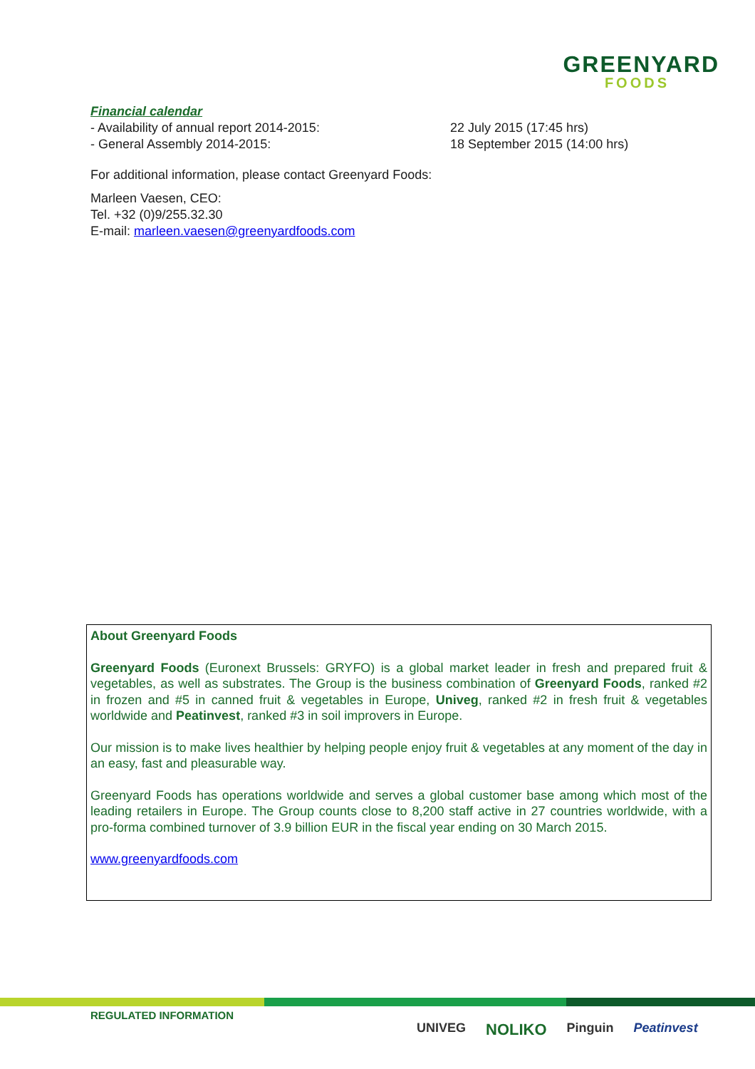GREENYARD
FOODS
Financial calendar
- Availability of annual report 2014-2015: 22 July 2015 (17:45 hrs)
- General Assembly 2014-2015: 18 September 2015 (14:00 hrs)
For additional information, please contact Greenyard Foods:
Marleen Vaesen, CEO:
Tel. +32 (0)9/255.32.30
E-mail: marleen.vaesen@greenyardfoods.com
About Greenyard Foods
Greenyard Foods (Euronext Brussels: GRYFO) is a global market leader in fresh and prepared fruit & vegetables, as well as substrates. The Group is the business combination of Greenyard Foods, ranked #2 in frozen and #5 in canned fruit & vegetables in Europe, Univeg, ranked #2 in fresh fruit & vegetables worldwide and Peatinvest, ranked #3 in soil improvers in Europe.
Our mission is to make lives healthier by helping people enjoy fruit & vegetables at any moment of the day in an easy, fast and pleasurable way.
Greenyard Foods has operations worldwide and serves a global customer base among which most of the leading retailers in Europe. The Group counts close to 8,200 staff active in 27 countries worldwide, with a pro-forma combined turnover of 3.9 billion EUR in the fiscal year ending on 30 March 2015.
www.greenyardfoods.com
REGULATED INFORMATION
UNIVEG NOLIKO Pinguin Peatinvest